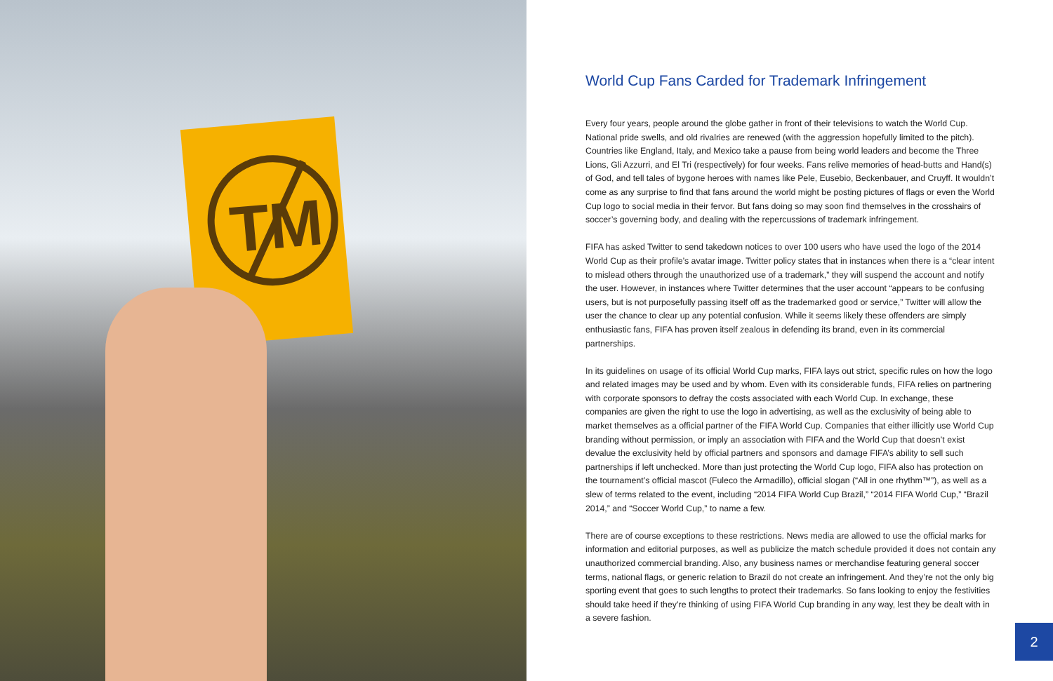TM
World Cup Fans Carded for Trademark Infringement
Every four years, people around the globe gather in front of their televisions to watch the World Cup. National pride swells, and old rivalries are renewed (with the aggression hopefully limited to the pitch). Countries like England, Italy, and Mexico take a pause from being world leaders and become the Three Lions, Gli Azzurri, and El Tri (respectively) for four weeks. Fans relive memories of head-butts and Hand(s) of God, and tell tales of bygone heroes with names like Pele, Eusebio, Beckenbauer, and Cruyff. It wouldn’t come as any surprise to find that fans around the world might be posting pictures of flags or even the World Cup logo to social media in their fervor. But fans doing so may soon find themselves in the crosshairs of soccer’s governing body, and dealing with the repercussions of trademark infringement.
FIFA has asked Twitter to send takedown notices to over 100 users who have used the logo of the 2014 World Cup as their profile’s avatar image. Twitter policy states that in instances when there is a “clear intent to mislead others through the unauthorized use of a trademark,” they will suspend the account and notify the user. However, in instances where Twitter determines that the user account “appears to be confusing users, but is not purposefully passing itself off as the trademarked good or service,” Twitter will allow the user the chance to clear up any potential confusion. While it seems likely these offenders are simply enthusiastic fans, FIFA has proven itself zealous in defending its brand, even in its commercial partnerships.
In its guidelines on usage of its official World Cup marks, FIFA lays out strict, specific rules on how the logo and related images may be used and by whom. Even with its considerable funds, FIFA relies on partnering with corporate sponsors to defray the costs associated with each World Cup. In exchange, these companies are given the right to use the logo in advertising, as well as the exclusivity of being able to market themselves as a official partner of the FIFA World Cup. Companies that either illicitly use World Cup branding without permission, or imply an association with FIFA and the World Cup that doesn’t exist devalue the exclusivity held by official partners and sponsors and damage FIFA’s ability to sell such partnerships if left unchecked. More than just protecting the World Cup logo, FIFA also has protection on the tournament’s official mascot (Fuleco the Armadillo), official slogan (“All in one rhythm™”), as well as a slew of terms related to the event, including “2014 FIFA World Cup Brazil,” “2014 FIFA World Cup,” “Brazil 2014,” and “Soccer World Cup,” to name a few.
There are of course exceptions to these restrictions. News media are allowed to use the official marks for information and editorial purposes, as well as publicize the match schedule provided it does not contain any unauthorized commercial branding. Also, any business names or merchandise featuring general soccer terms, national flags, or generic relation to Brazil do not create an infringement. And they’re not the only big sporting event that goes to such lengths to protect their trademarks. So fans looking to enjoy the festivities should take heed if they’re thinking of using FIFA World Cup branding in any way, lest they be dealt with in a severe fashion.
2